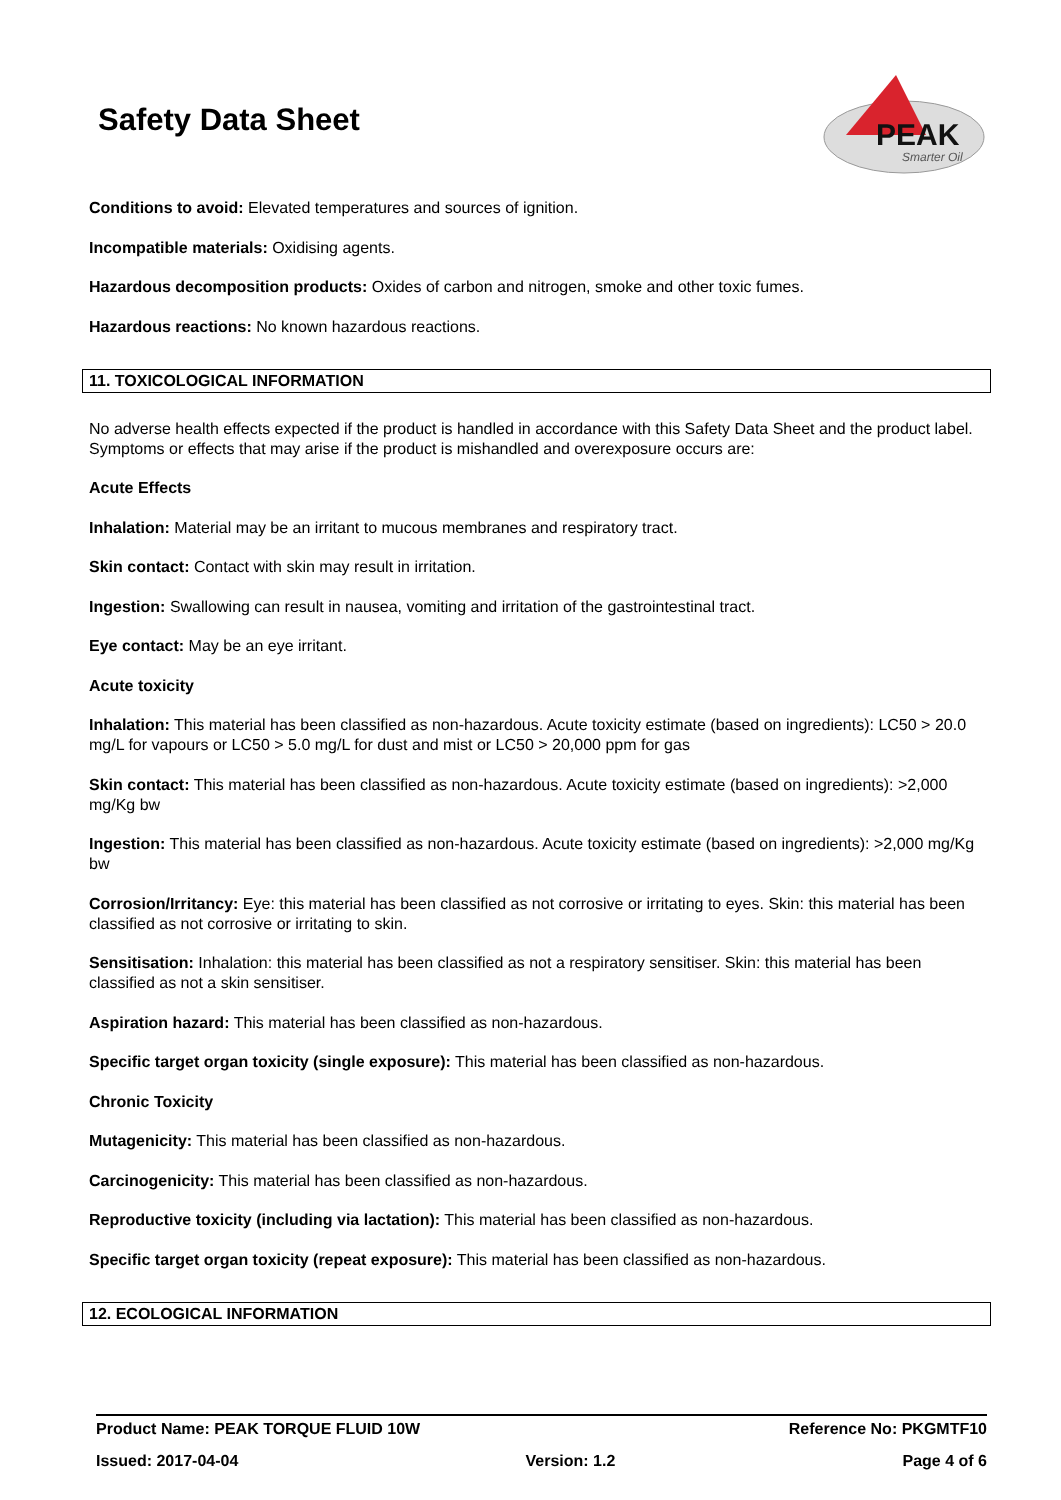Safety Data Sheet
PEAK
Smarter Oil
Conditions to avoid: Elevated temperatures and sources of ignition.
Incompatible materials: Oxidising agents.
Hazardous decomposition products: Oxides of carbon and nitrogen, smoke and other toxic fumes.
Hazardous reactions: No known hazardous reactions.
11. TOXICOLOGICAL INFORMATION
No adverse health effects expected if the product is handled in accordance with this Safety Data Sheet and the product label. Symptoms or effects that may arise if the product is mishandled and overexposure occurs are:
Acute Effects
Inhalation: Material may be an irritant to mucous membranes and respiratory tract.
Skin contact: Contact with skin may result in irritation.
Ingestion: Swallowing can result in nausea, vomiting and irritation of the gastrointestinal tract.
Eye contact: May be an eye irritant.
Acute toxicity
Inhalation: This material has been classified as non-hazardous. Acute toxicity estimate (based on ingredients): LC50 > 20.0 mg/L for vapours or LC50 > 5.0 mg/L for dust and mist or LC50 > 20,000 ppm for gas
Skin contact: This material has been classified as non-hazardous. Acute toxicity estimate (based on ingredients): >2,000 mg/Kg bw
Ingestion: This material has been classified as non-hazardous. Acute toxicity estimate (based on ingredients): >2,000 mg/Kg bw
Corrosion/Irritancy: Eye: this material has been classified as not corrosive or irritating to eyes. Skin: this material has been classified as not corrosive or irritating to skin.
Sensitisation: Inhalation: this material has been classified as not a respiratory sensitiser. Skin: this material has been classified as not a skin sensitiser.
Aspiration hazard: This material has been classified as non-hazardous.
Specific target organ toxicity (single exposure): This material has been classified as non-hazardous.
Chronic Toxicity
Mutagenicity: This material has been classified as non-hazardous.
Carcinogenicity: This material has been classified as non-hazardous.
Reproductive toxicity (including via lactation): This material has been classified as non-hazardous.
Specific target organ toxicity (repeat exposure): This material has been classified as non-hazardous.
12. ECOLOGICAL INFORMATION
Product Name: PEAK TORQUE FLUID 10W Reference No: PKGMTF10
Issued: 2017-04-04 Version: 1.2 Page 4 of 6